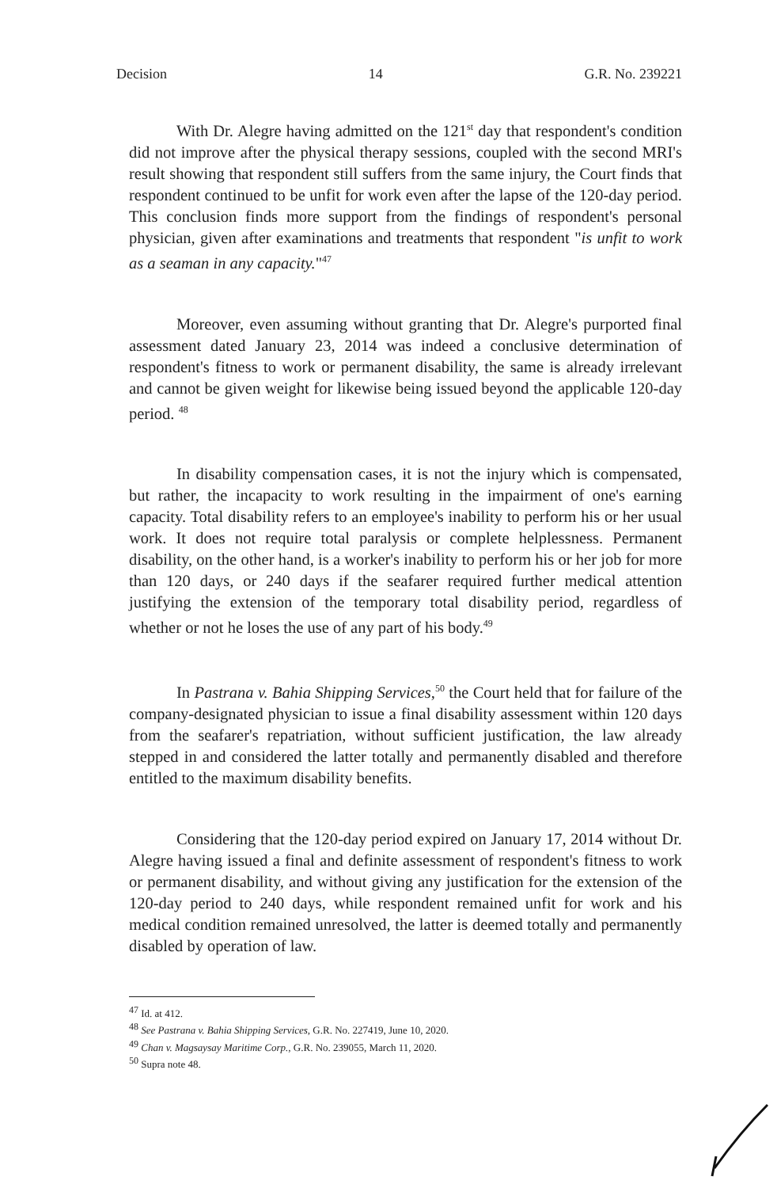Decision 14 G.R. No. 239221
With Dr. Alegre having admitted on the 121<sup>st</sup> day that respondent's condition did not improve after the physical therapy sessions, coupled with the second MRI's result showing that respondent still suffers from the same injury, the Court finds that respondent continued to be unfit for work even after the lapse of the 120-day period. This conclusion finds more support from the findings of respondent's personal physician, given after examinations and treatments that respondent "is unfit to work as a seaman in any capacity."<sup>47</sup>
Moreover, even assuming without granting that Dr. Alegre's purported final assessment dated January 23, 2014 was indeed a conclusive determination of respondent's fitness to work or permanent disability, the same is already irrelevant and cannot be given weight for likewise being issued beyond the applicable 120-day period. <sup>48</sup>
In disability compensation cases, it is not the injury which is compensated, but rather, the incapacity to work resulting in the impairment of one's earning capacity. Total disability refers to an employee's inability to perform his or her usual work. It does not require total paralysis or complete helplessness. Permanent disability, on the other hand, is a worker's inability to perform his or her job for more than 120 days, or 240 days if the seafarer required further medical attention justifying the extension of the temporary total disability period, regardless of whether or not he loses the use of any part of his body.<sup>49</sup>
In Pastrana v. Bahia Shipping Services,<sup>50</sup> the Court held that for failure of the company-designated physician to issue a final disability assessment within 120 days from the seafarer's repatriation, without sufficient justification, the law already stepped in and considered the latter totally and permanently disabled and therefore entitled to the maximum disability benefits.
Considering that the 120-day period expired on January 17, 2014 without Dr. Alegre having issued a final and definite assessment of respondent's fitness to work or permanent disability, and without giving any justification for the extension of the 120-day period to 240 days, while respondent remained unfit for work and his medical condition remained unresolved, the latter is deemed totally and permanently disabled by operation of law.
<sup>47</sup> Id. at 412.
<sup>48</sup> See Pastrana v. Bahia Shipping Services, G.R. No. 227419, June 10, 2020.
<sup>49</sup> Chan v. Magsaysay Maritime Corp., G.R. No. 239055, March 11, 2020.
<sup>50</sup> Supra note 48.